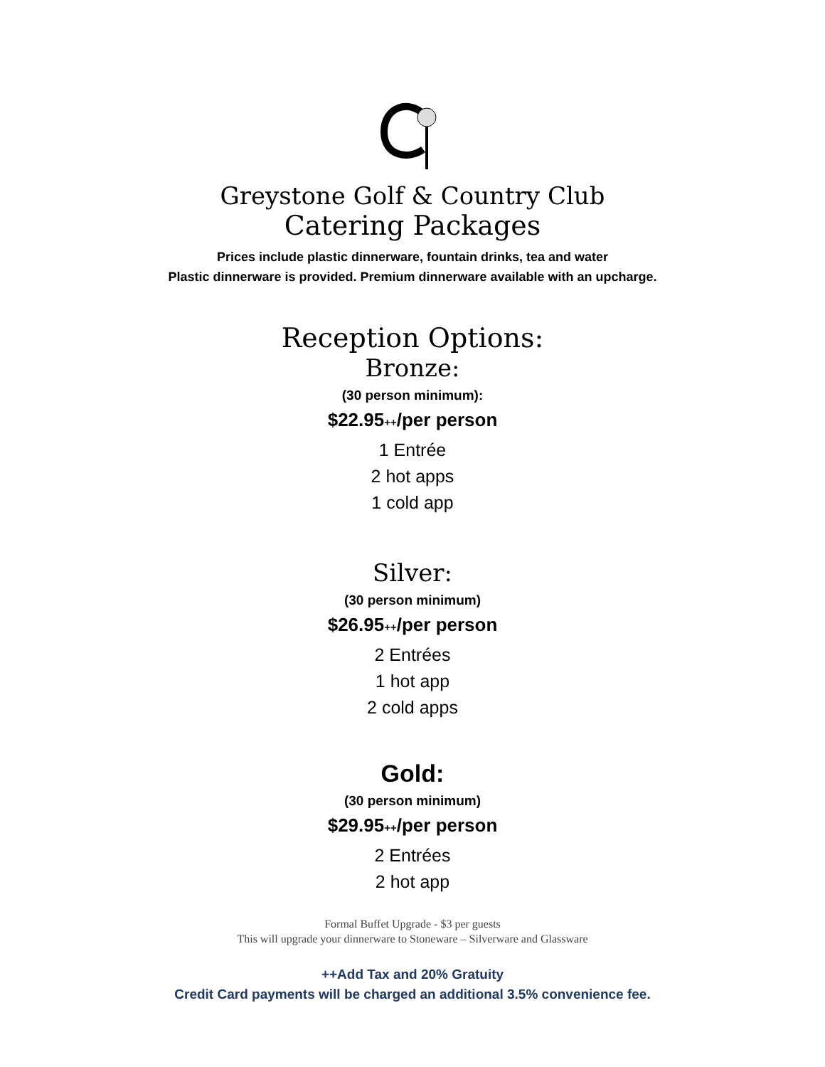Greystone Golf & Country Club
Catering Packages
Prices include plastic dinnerware, fountain drinks, tea and water
Plastic dinnerware is provided. Premium dinnerware available with an upcharge.
Reception Options:
Bronze:
(30 person minimum):
$22.95++/per person
1 Entrée
2 hot apps
1 cold app
Silver:
(30 person minimum)
$26.95++/per person
2 Entrées
1 hot app
2 cold apps
Gold:
(30 person minimum)
$29.95++/per person
2 Entrées
2 hot app
Formal Buffet Upgrade - $3 per guests
This will upgrade your dinnerware to Stoneware – Silverware and Glassware
++Add Tax and 20% Gratuity
Credit Card payments will be charged an additional 3.5% convenience fee.